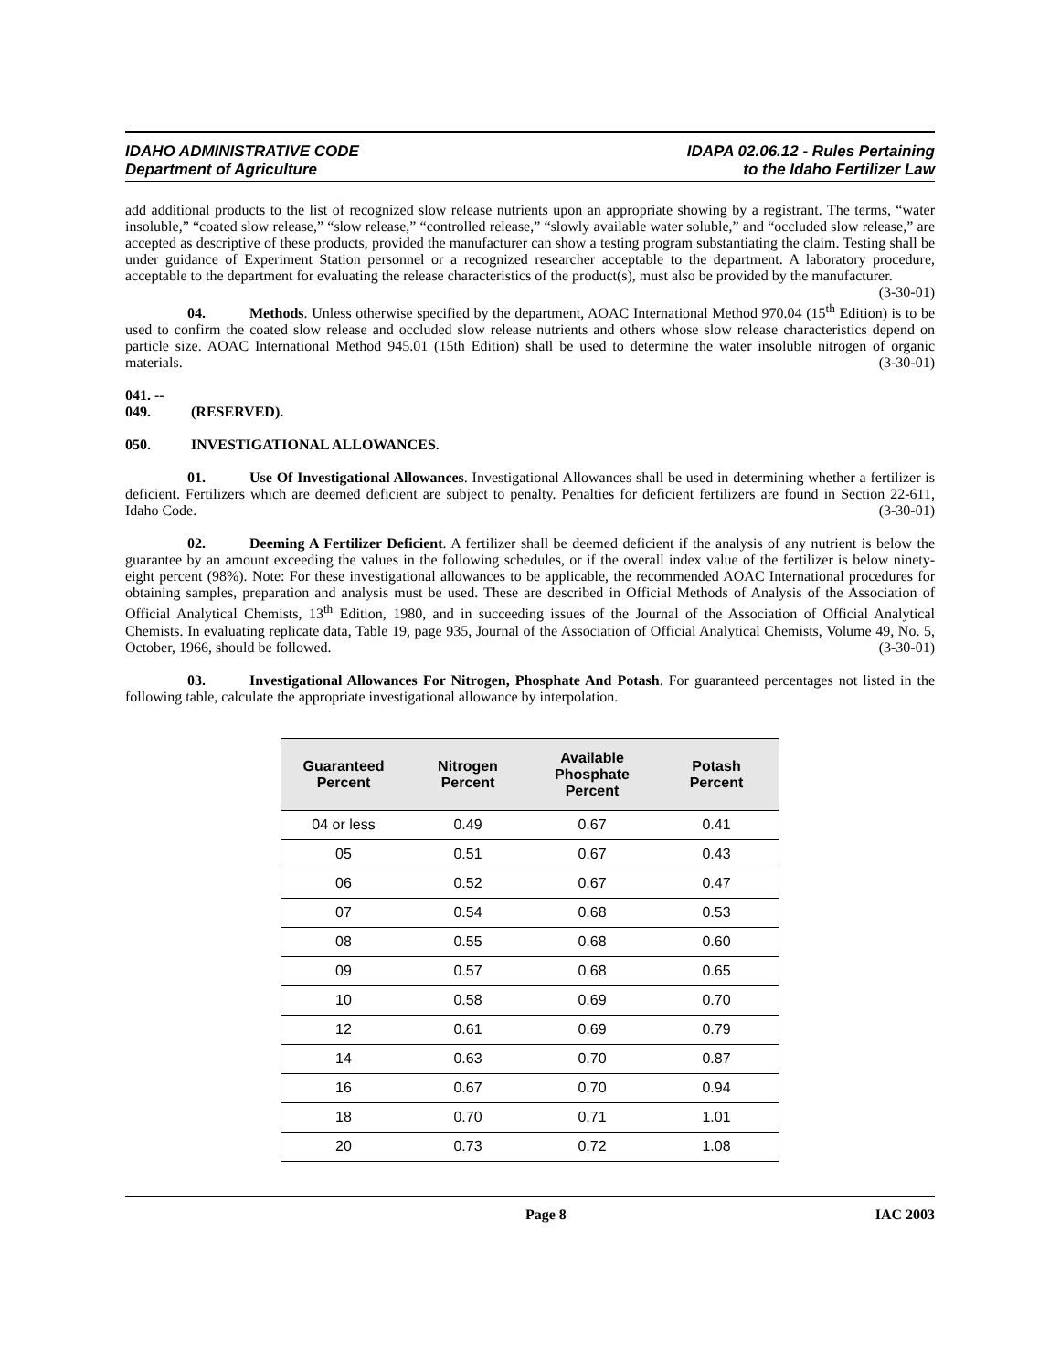IDAHO ADMINISTRATIVE CODE
Department of Agriculture
IDAPA 02.06.12 - Rules Pertaining
to the Idaho Fertilizer Law
add additional products to the list of recognized slow release nutrients upon an appropriate showing by a registrant. The terms, “water insoluble,” “coated slow release,” “slow release,” “controlled release,” “slowly available water soluble,” and “occluded slow release,” are accepted as descriptive of these products, provided the manufacturer can show a testing program substantiating the claim. Testing shall be under guidance of Experiment Station personnel or a recognized researcher acceptable to the department. A laboratory procedure, acceptable to the department for evaluating the release characteristics of the product(s), must also be provided by the manufacturer. (3-30-01)
04. Methods. Unless otherwise specified by the department, AOAC International Method 970.04 (15<sup>th</sup> Edition) is to be used to confirm the coated slow release and occluded slow release nutrients and others whose slow release characteristics depend on particle size. AOAC International Method 945.01 (15th Edition) shall be used to determine the water insoluble nitrogen of organic materials. (3-30-01)
041. -- 049. (RESERVED).
050. INVESTIGATIONAL ALLOWANCES.
01. Use Of Investigational Allowances. Investigational Allowances shall be used in determining whether a fertilizer is deficient. Fertilizers which are deemed deficient are subject to penalty. Penalties for deficient fertilizers are found in Section 22-611, Idaho Code. (3-30-01)
02. Deeming A Fertilizer Deficient. A fertilizer shall be deemed deficient if the analysis of any nutrient is below the guarantee by an amount exceeding the values in the following schedules, or if the overall index value of the fertilizer is below ninety-eight percent (98%). Note: For these investigational allowances to be applicable, the recommended AOAC International procedures for obtaining samples, preparation and analysis must be used. These are described in Official Methods of Analysis of the Association of Official Analytical Chemists, 13<sup>th</sup> Edition, 1980, and in succeeding issues of the Journal of the Association of Official Analytical Chemists. In evaluating replicate data, Table 19, page 935, Journal of the Association of Official Analytical Chemists, Volume 49, No. 5, October, 1966, should be followed. (3-30-01)
03. Investigational Allowances For Nitrogen, Phosphate And Potash. For guaranteed percentages not listed in the following table, calculate the appropriate investigational allowance by interpolation.
| Guaranteed Percent | Nitrogen Percent | Available Phosphate Percent | Potash Percent |
| --- | --- | --- | --- |
| 04 or less | 0.49 | 0.67 | 0.41 |
| 05 | 0.51 | 0.67 | 0.43 |
| 06 | 0.52 | 0.67 | 0.47 |
| 07 | 0.54 | 0.68 | 0.53 |
| 08 | 0.55 | 0.68 | 0.60 |
| 09 | 0.57 | 0.68 | 0.65 |
| 10 | 0.58 | 0.69 | 0.70 |
| 12 | 0.61 | 0.69 | 0.79 |
| 14 | 0.63 | 0.70 | 0.87 |
| 16 | 0.67 | 0.70 | 0.94 |
| 18 | 0.70 | 0.71 | 1.01 |
| 20 | 0.73 | 0.72 | 1.08 |
Page 8 IAC 2003